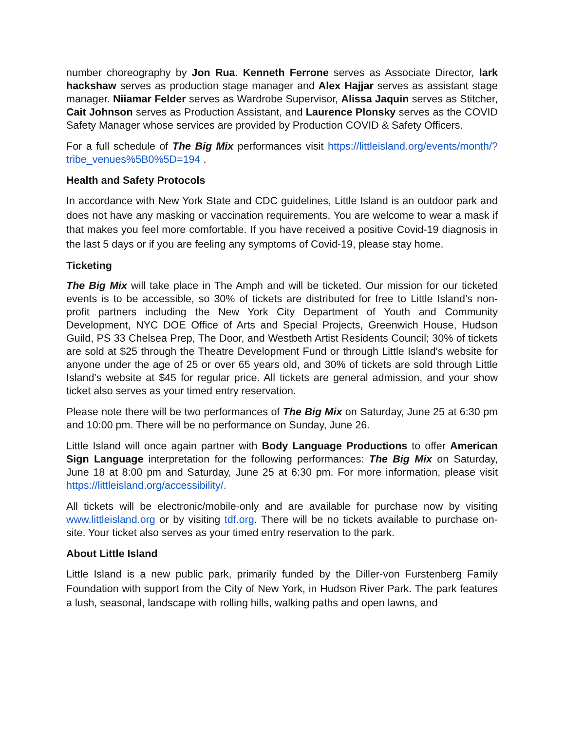number choreography by Jon Rua. Kenneth Ferrone serves as Associate Director, lark hackshaw serves as production stage manager and Alex Hajjar serves as assistant stage manager. Niiamar Felder serves as Wardrobe Supervisor, Alissa Jaquin serves as Stitcher, Cait Johnson serves as Production Assistant, and Laurence Plonsky serves as the COVID Safety Manager whose services are provided by Production COVID & Safety Officers.
For a full schedule of The Big Mix performances visit https://littleisland.org/events/month/?tribe_venues%5B0%5D=194 .
Health and Safety Protocols
In accordance with New York State and CDC guidelines, Little Island is an outdoor park and does not have any masking or vaccination requirements. You are welcome to wear a mask if that makes you feel more comfortable. If you have received a positive Covid-19 diagnosis in the last 5 days or if you are feeling any symptoms of Covid-19, please stay home.
Ticketing
The Big Mix will take place in The Amph and will be ticketed. Our mission for our ticketed events is to be accessible, so 30% of tickets are distributed for free to Little Island’s non-profit partners including the New York City Department of Youth and Community Development, NYC DOE Office of Arts and Special Projects, Greenwich House, Hudson Guild, PS 33 Chelsea Prep, The Door, and Westbeth Artist Residents Council; 30% of tickets are sold at $25 through the Theatre Development Fund or through Little Island’s website for anyone under the age of 25 or over 65 years old, and 30% of tickets are sold through Little Island’s website at $45 for regular price. All tickets are general admission, and your show ticket also serves as your timed entry reservation.
Please note there will be two performances of The Big Mix on Saturday, June 25 at 6:30 pm and 10:00 pm. There will be no performance on Sunday, June 26.
Little Island will once again partner with Body Language Productions to offer American Sign Language interpretation for the following performances: The Big Mix on Saturday, June 18 at 8:00 pm and Saturday, June 25 at 6:30 pm. For more information, please visit https://littleisland.org/accessibility/.
All tickets will be electronic/mobile-only and are available for purchase now by visiting www.littleisland.org or by visiting tdf.org. There will be no tickets available to purchase on-site. Your ticket also serves as your timed entry reservation to the park.
About Little Island
Little Island is a new public park, primarily funded by the Diller-von Furstenberg Family Foundation with support from the City of New York, in Hudson River Park. The park features a lush, seasonal, landscape with rolling hills, walking paths and open lawns, and